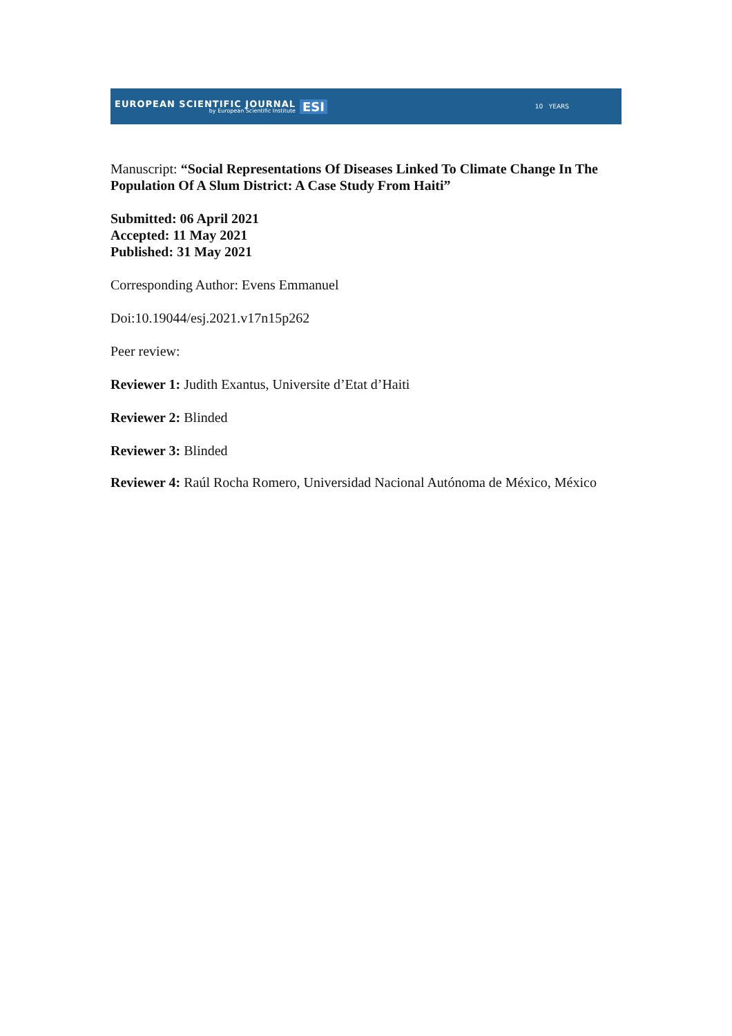EUROPEAN SCIENTIFIC JOURNAL
by European Scientific Institute ESI
10 YEARS
Manuscript: “Social Representations Of Diseases Linked To Climate Change In The Population Of A Slum District: A Case Study From Haiti”
Submitted: 06 April 2021
Accepted: 11 May 2021
Published: 31 May 2021
Corresponding Author: Evens Emmanuel
Doi:10.19044/esj.2021.v17n15p262
Peer review:
Reviewer 1: Judith Exantus, Universite d’Etat d’Haiti
Reviewer 2: Blinded
Reviewer 3: Blinded
Reviewer 4: Raúl Rocha Romero, Universidad Nacional Autónoma de México, México